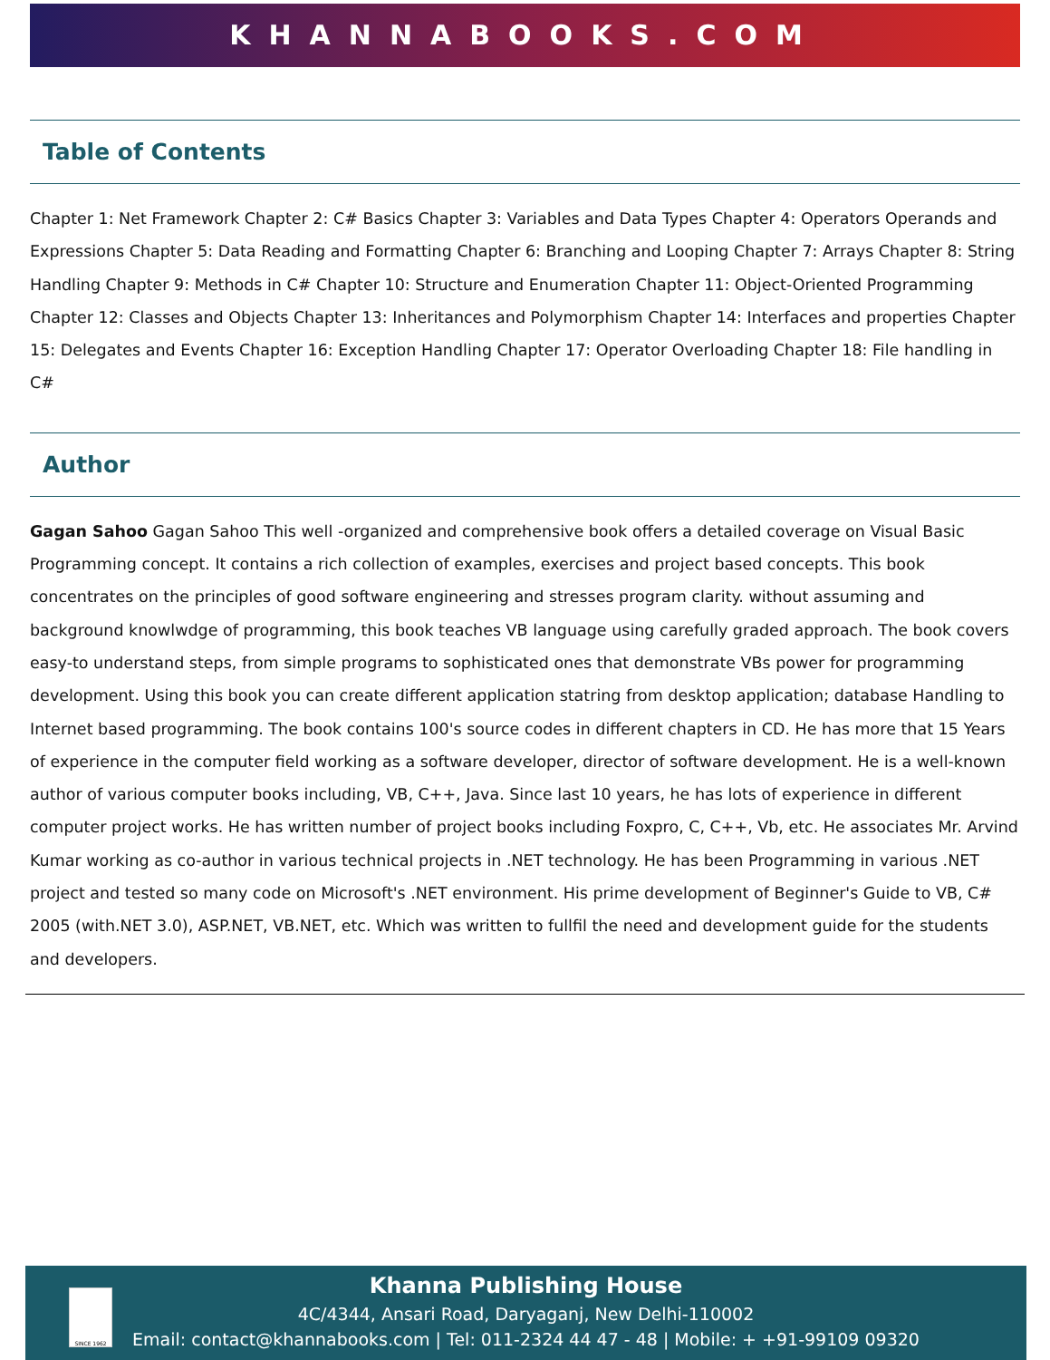KHANNABOOKS.COM
Table of Contents
Chapter 1: Net Framework Chapter 2: C# Basics Chapter 3: Variables and Data Types Chapter 4: Operators Operands and Expressions Chapter 5: Data Reading and Formatting Chapter 6: Branching and Looping Chapter 7: Arrays Chapter 8: String Handling Chapter 9: Methods in C# Chapter 10: Structure and Enumeration Chapter 11: Object-Oriented Programming Chapter 12: Classes and Objects Chapter 13: Inheritances and Polymorphism Chapter 14: Interfaces and properties Chapter 15: Delegates and Events Chapter 16: Exception Handling Chapter 17: Operator Overloading Chapter 18: File handling in C#
Author
Gagan Sahoo Gagan Sahoo This well -organized and comprehensive book offers a detailed coverage on Visual Basic Programming concept. It contains a rich collection of examples, exercises and project based concepts. This book concentrates on the principles of good software engineering and stresses program clarity. without assuming and background knowlwdge of programming, this book teaches VB language using carefully graded approach. The book covers easy-to understand steps, from simple programs to sophisticated ones that demonstrate VBs power for programming development. Using this book you can create different application statring from desktop application; database Handling to Internet based programming. The book contains 100's source codes in different chapters in CD. He has more that 15 Years of experience in the computer field working as a software developer, director of software development. He is a well-known author of various computer books including, VB, C++, Java. Since last 10 years, he has lots of experience in different computer project works. He has written number of project books including Foxpro, C, C++, Vb, etc. He associates Mr. Arvind Kumar working as co-author in various technical projects in .NET technology. He has been Programming in various .NET project and tested so many code on Microsoft's .NET environment. His prime development of Beginner's Guide to VB, C# 2005 (with.NET 3.0), ASP.NET, VB.NET, etc. Which was written to fullfil the need and development guide for the students and developers.
SINCE 1962
Khanna Publishing House
4C/4344, Ansari Road, Daryaganj, New Delhi-110002
Email: contact@khannabooks.com | Tel: 011-2324 44 47 - 48 | Mobile: + +91-99109 09320